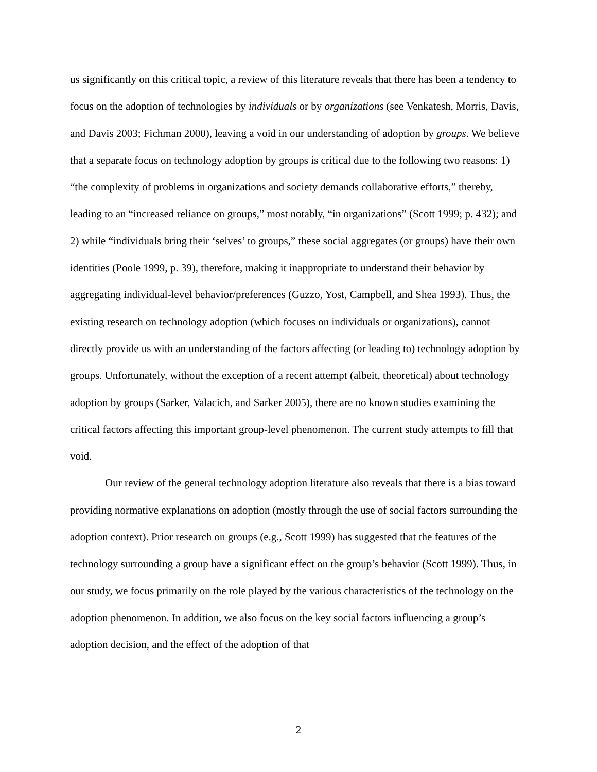us significantly on this critical topic, a review of this literature reveals that there has been a tendency to focus on the adoption of technologies by individuals or by organizations (see Venkatesh, Morris, Davis, and Davis 2003; Fichman 2000), leaving a void in our understanding of adoption by groups. We believe that a separate focus on technology adoption by groups is critical due to the following two reasons: 1) “the complexity of problems in organizations and society demands collaborative efforts,” thereby, leading to an “increased reliance on groups,” most notably, “in organizations” (Scott 1999; p. 432); and 2) while “individuals bring their ‘selves’ to groups,” these social aggregates (or groups) have their own identities (Poole 1999, p. 39), therefore, making it inappropriate to understand their behavior by aggregating individual-level behavior/preferences (Guzzo, Yost, Campbell, and Shea 1993). Thus, the existing research on technology adoption (which focuses on individuals or organizations), cannot directly provide us with an understanding of the factors affecting (or leading to) technology adoption by groups. Unfortunately, without the exception of a recent attempt (albeit, theoretical) about technology adoption by groups (Sarker, Valacich, and Sarker 2005), there are no known studies examining the critical factors affecting this important group-level phenomenon. The current study attempts to fill that void.
Our review of the general technology adoption literature also reveals that there is a bias toward providing normative explanations on adoption (mostly through the use of social factors surrounding the adoption context). Prior research on groups (e.g., Scott 1999) has suggested that the features of the technology surrounding a group have a significant effect on the group’s behavior (Scott 1999). Thus, in our study, we focus primarily on the role played by the various characteristics of the technology on the adoption phenomenon. In addition, we also focus on the key social factors influencing a group’s adoption decision, and the effect of the adoption of that
2